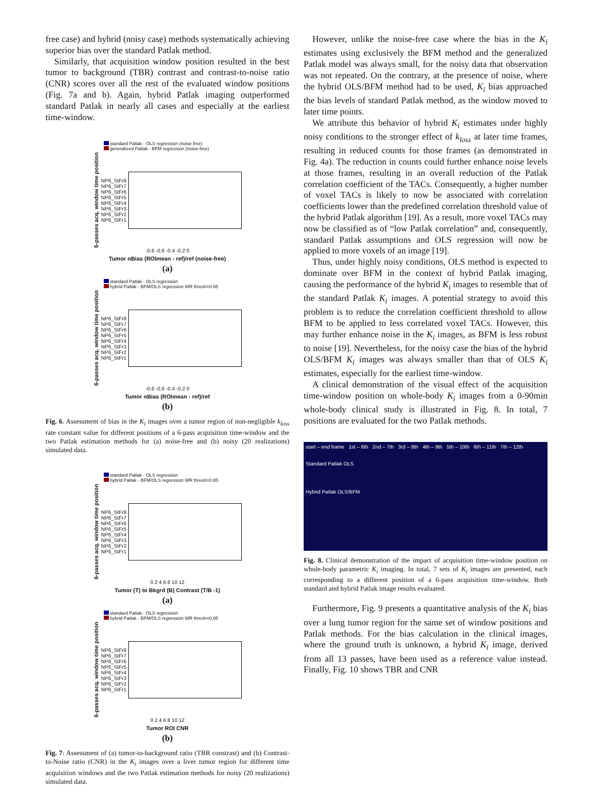free case) and hybrid (noisy case) methods systematically achieving superior bias over the standard Patlak method.
Similarly, that acquisition window position resulted in the best tumor to background (TBR) contrast and contrast-to-noise ratio (CNR) scores over all the rest of the evaluated window positions (Fig. 7a and b). Again, hybrid Patlak imaging outperformed standard Patlak in nearly all cases and especially at the earliest time-window.
standard Patlak - OLS regression (noise free)
generalized Patlak - BFM regression (noise-free)
6-passes acq. window time position
NP6_StFr8
NP6_StFr7
NP6_StFr6
NP6_StFr5
NP6_StFr4
NP6_StFr3
NP6_StFr2
NP6_StFr1
-0.8 -0.6 -0.4 -0.2 0
Tumor nBias (ROImean - ref)/ref (noise-free)
(a)
standard Patlak - OLS regression
hybrid Patlak - BFM/OLS regression WR thresh=0.85
6-passes acq. window time position
NP6_StFr8
NP6_StFr7
NP6_StFr6
NP6_StFr5
NP6_StFr4
NP6_StFr3
NP6_StFr2
NP6_StFr1
-0.8 -0.6 -0.4 -0.2 0
Tumor nBias (ROImean - ref)/ref
(b)
Fig. 6. Assessment of bias in the K<sub>i</sub> images over a tumor region of non-negligible k<sub>loss</sub> rate constant value for different positions of a 6-pass acquisition time-window and the two Patlak estimation methods for (a) noise-free and (b) noisy (20 realizations) simulated data.
standard Patlak - OLS regression
hybrid Patlak - BFM/OLS regression WR thresh=0.85
6-passes acq. window time position
NP6_StFr8
NP6_StFr7
NP6_StFr6
NP6_StFr5
NP6_StFr4
NP6_StFr3
NP6_StFr2
NP6_StFr1
0 2 4 6 8 10 12
Tumor (T) to Bkgrd (B) Contrast (T/B -1)
(a)
standard Patlak - OLS regression
hybrid Patlak - BFM/OLS regression WR thresh=0.85
6-passes acq. window time position
NP6_StFr8
NP6_StFr7
NP6_StFr6
NP6_StFr5
NP6_StFr4
NP6_StFr3
NP6_StFr2
NP6_StFr1
0 2 4 6 8 10 12
Tumor ROI CNR
(b)
Fig. 7: Assessment of (a) tumor-to-background ratio (TBR constrast) and (b) Contrast-to-Noise ratio (CNR) in the K<sub>i</sub> images over a liver tumor region for different time acquisition windows and the two Patlak estimation methods for noisy (20 realizations) simulated data.
However, unlike the noise-free case where the bias in the K<sub>i</sub> estimates using exclusively the BFM method and the generalized Patlak model was always small, for the noisy data that observation was not repeated. On the contrary, at the presence of noise, where the hybrid OLS/BFM method had to be used, K<sub>i</sub> bias approached the bias levels of standard Patlak method, as the window moved to later time points.
We attribute this behavior of hybrid K<sub>i</sub> estimates under highly noisy conditions to the stronger effect of k<sub>loss</sub> at later time frames, resulting in reduced counts for those frames (as demonstrated in Fig. 4a). The reduction in counts could further enhance noise levels at those frames, resulting in an overall reduction of the Patlak correlation coefficient of the TACs. Consequently, a higher number of voxel TACs is likely to now be associated with correlation coefficients lower than the predefined correlation threshold value of the hybrid Patlak algorithm [19]. As a result, more voxel TACs may now be classified as of “low Patlak correlation” and, consequently, standard Patlak assumptions and OLS regression will now be applied to more voxels of an image [19].
Thus, under highly noisy conditions, OLS method is expected to dominate over BFM in the context of hybrid Patlak imaging, causing the performance of the hybrid K<sub>i</sub> images to resemble that of the standard Patlak K<sub>i</sub> images. A potential strategy to avoid this problem is to reduce the correlation coefficient threshold to allow BFM to be applied to less correlated voxel TACs. However, this may further enhance noise in the K<sub>i</sub> images, as BFM is less robust to noise [19]. Nevertheless, for the noisy case the bias of the hybrid OLS/BFM K<sub>i</sub> images was always smaller than that of OLS K<sub>i</sub> estimates, especially for the earliest time-window.
A clinical demonstration of the visual effect of the acquisition time-window position on whole-body K<sub>i</sub> images from a 0-90min whole-body clinical study is illustrated in Fig. 8. In total, 7 positions are evaluated for the two Patlak methods.
start – end frame 1st – 6th 2nd – 7th 3rd – 8th 4th – 9th 5th – 10th 6th – 11th 7th – 12th
Standard Patlak OLS
Hybrid Patlak OLS/BFM
Fig. 8. Clinical demonstration of the impact of acquisition time-window position on whole-body parametric K<sub>i</sub> imaging. In total, 7 sets of K<sub>i</sub> images are presented, each corresponding to a different position of a 6-pass acquisition time-window. Both standard and hybrid Patlak image results evaluated.
Furthermore, Fig. 9 presents a quantitative analysis of the K<sub>i</sub> bias over a lung tumor region for the same set of window positions and Patlak methods. For the bias calculation in the clinical images, where the ground truth is unknown, a hybrid K<sub>i</sub> image, derived from all 13 passes, have been used as a reference value instead. Finally, Fig. 10 shows TBR and CNR